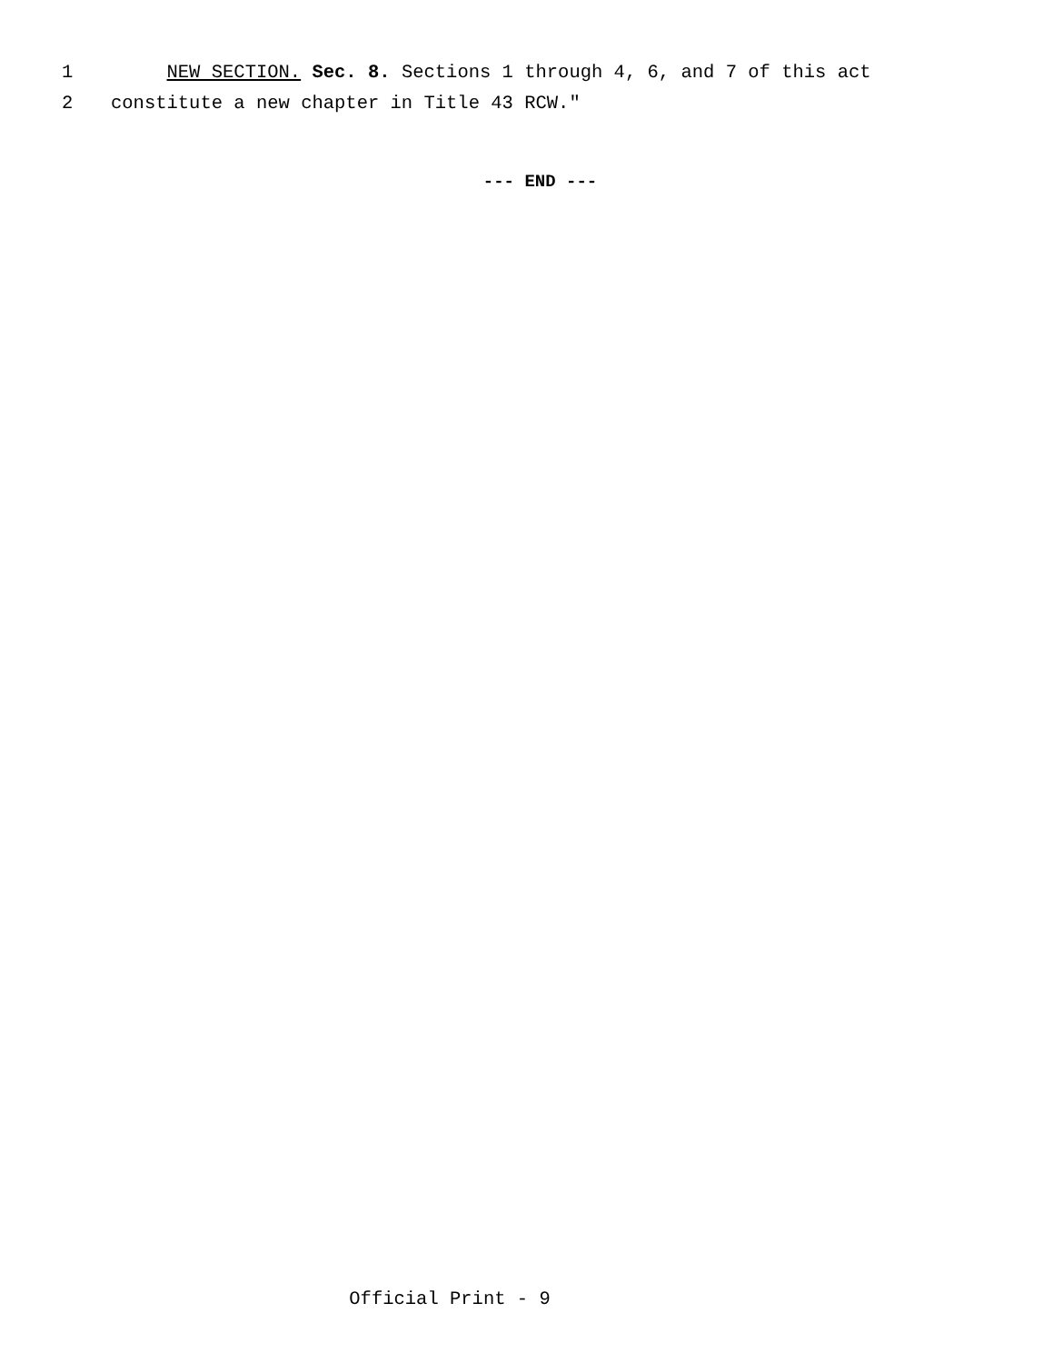1 NEW SECTION. Sec. 8. Sections 1 through 4, 6, and 7 of this act
2 constitute a new chapter in Title 43 RCW."
--- END ---
Official Print - 9